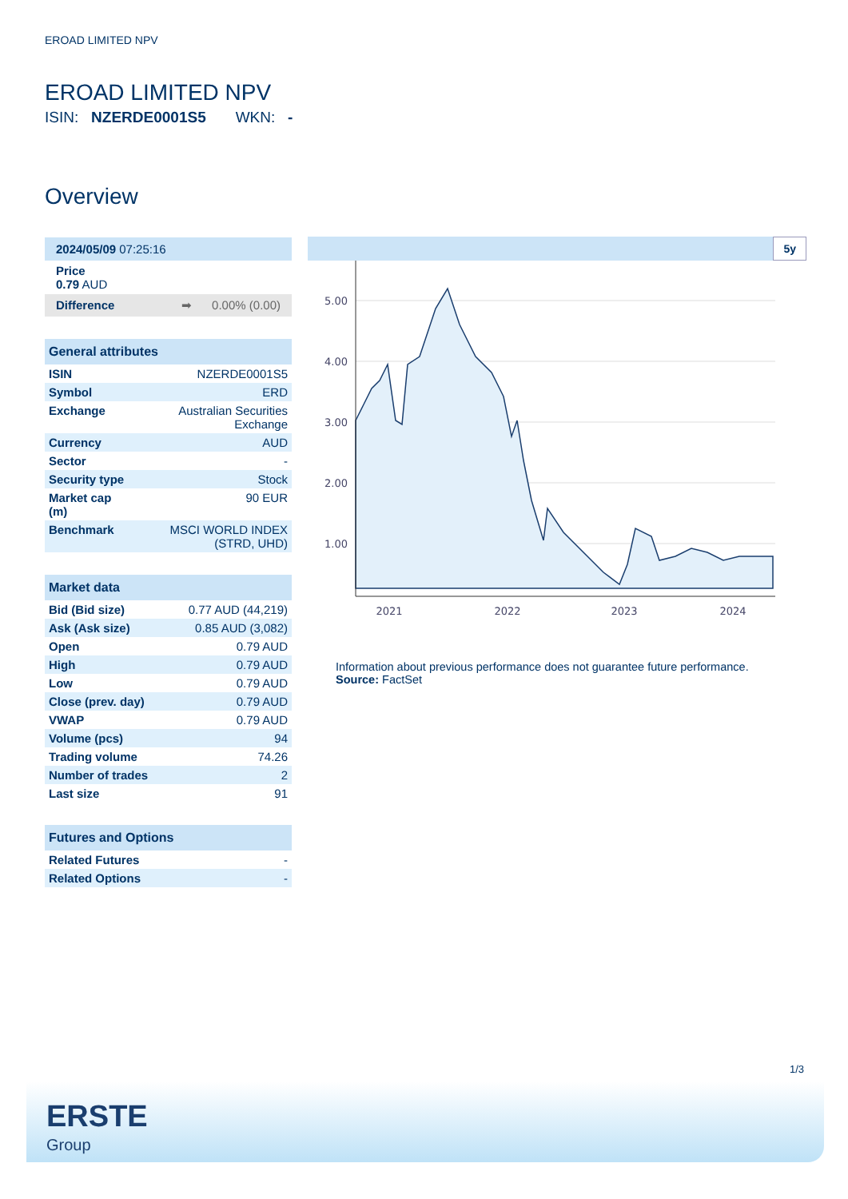EROAD LIMITED NPV
EROAD LIMITED NPV
ISIN: NZERDE0001S5 WKN: -
Overview
| 2024/05/09 07:25:16 |
| Price 0.79 AUD |
| Difference ➡ 0.00% (0.00) |
| General attributes | |
| --- | --- |
| ISIN | NZERDE0001S5 |
| Symbol | ERD |
| Exchange | Australian Securities Exchange |
| Currency | AUD |
| Sector | - |
| Security type | Stock |
| Market cap (m) | 90 EUR |
| Benchmark | MSCI WORLD INDEX (STRD, UHD) |
| Market data | |
| --- | --- |
| Bid (Bid size) | 0.77 AUD (44,219) |
| Ask (Ask size) | 0.85 AUD (3,082) |
| Open | 0.79 AUD |
| High | 0.79 AUD |
| Low | 0.79 AUD |
| Close (prev. day) | 0.79 AUD |
| VWAP | 0.79 AUD |
| Volume (pcs) | 94 |
| Trading volume | 74.26 |
| Number of trades | 2 |
| Last size | 91 |
| Futures and Options | |
| --- | --- |
| Related Futures | - |
| Related Options | - |
5y
5.00
4.00
3.00
2.00
1.00
2021
2022
2023
2024
Information about previous performance does not guarantee future performance.
Source: FactSet
1/3
ERSTE
Group